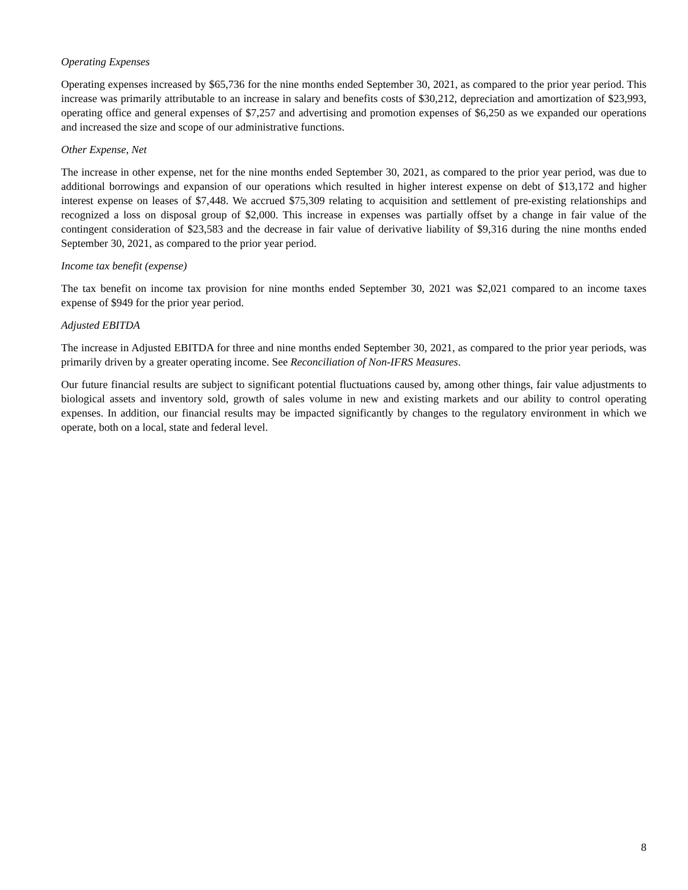Operating Expenses
Operating expenses increased by $65,736 for the nine months ended September 30, 2021, as compared to the prior year period. This increase was primarily attributable to an increase in salary and benefits costs of $30,212, depreciation and amortization of $23,993, operating office and general expenses of $7,257 and advertising and promotion expenses of $6,250 as we expanded our operations and increased the size and scope of our administrative functions.
Other Expense, Net
The increase in other expense, net for the nine months ended September 30, 2021, as compared to the prior year period, was due to additional borrowings and expansion of our operations which resulted in higher interest expense on debt of $13,172 and higher interest expense on leases of $7,448. We accrued $75,309 relating to acquisition and settlement of pre-existing relationships and recognized a loss on disposal group of $2,000. This increase in expenses was partially offset by a change in fair value of the contingent consideration of $23,583 and the decrease in fair value of derivative liability of $9,316 during the nine months ended September 30, 2021, as compared to the prior year period.
Income tax benefit (expense)
The tax benefit on income tax provision for nine months ended September 30, 2021 was $2,021 compared to an income taxes expense of $949 for the prior year period.
Adjusted EBITDA
The increase in Adjusted EBITDA for three and nine months ended September 30, 2021, as compared to the prior year periods, was primarily driven by a greater operating income. See Reconciliation of Non-IFRS Measures.
Our future financial results are subject to significant potential fluctuations caused by, among other things, fair value adjustments to biological assets and inventory sold, growth of sales volume in new and existing markets and our ability to control operating expenses. In addition, our financial results may be impacted significantly by changes to the regulatory environment in which we operate, both on a local, state and federal level.
8